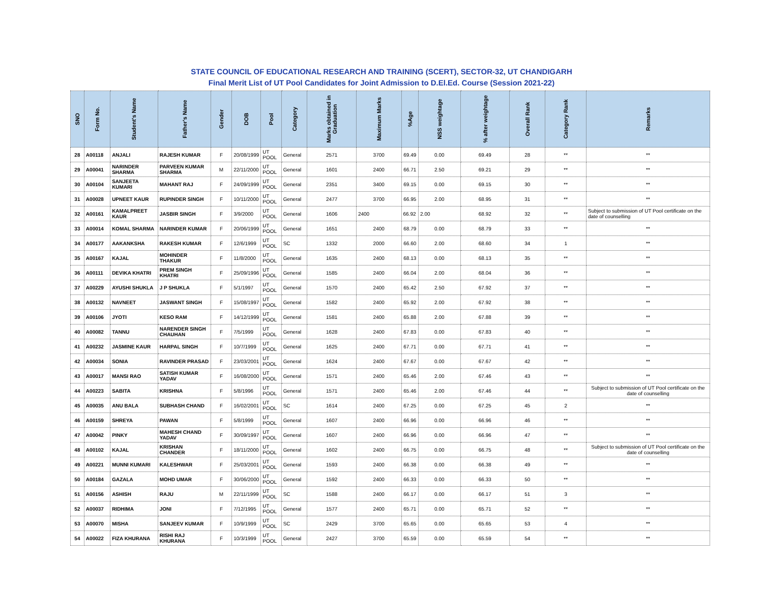STATE COUNCIL OF EDUCATIONAL RESEARCH AND TRAINING (SCERT), SECTOR-32, UT CHANDIGARH
Final Merit List of UT Pool Candidates for Joint Admission to D.El.Ed. Course (Session 2021-22)
| SNO | Form No. | Student's Name | Father's Name | Gender | DOB | Pool | Category | Marks obtained in Graduation | Maximum Marks | %Age | NSS weightage | % after weightage | Overall Rank | Category Rank | Remarks |
| --- | --- | --- | --- | --- | --- | --- | --- | --- | --- | --- | --- | --- | --- | --- | --- |
| 28 | A00118 | ANJALI | RAJESH KUMAR | F | 20/08/1999 | UT POOL | General | 2571 | 3700 | 69.49 | 0.00 | 69.49 | 28 | ** | ** |
| 29 | A00041 | NARINDER SHARMA | PARVEEN KUMAR SHARMA | M | 22/11/2000 | UT POOL | General | 1601 | 2400 | 66.71 | 2.50 | 69.21 | 29 | ** | ** |
| 30 | A00104 | SANJEETA KUMARI | MAHANT RAJ | F | 24/09/1999 | UT POOL | General | 2351 | 3400 | 69.15 | 0.00 | 69.15 | 30 | ** | ** |
| 31 | A00028 | UPNEET KAUR | RUPINDER SINGH | F | 10/11/2000 | UT POOL | General | 2477 | 3700 | 66.95 | 2.00 | 68.95 | 31 | ** | ** |
| 32 | A00161 | KAMALPREET KAUR | JASBIR SINGH | F | 3/9/2000 | UT POOL | General | 1606 | 2400 | 66.92 | 2.00 | 68.92 | 32 | ** | Subject to submission of UT Pool certificate on the date of counselling |
| 33 | A00014 | KOMAL SHARMA | NARINDER KUMAR | F | 20/06/1999 | UT POOL | General | 1651 | 2400 | 68.79 | 0.00 | 68.79 | 33 | ** | ** |
| 34 | A00177 | AAKANKSHA | RAKESH KUMAR | F | 12/6/1999 | UT POOL | SC | 1332 | 2000 | 66.60 | 2.00 | 68.60 | 34 | 1 | ** |
| 35 | A00167 | KAJAL | MOHINDER THAKUR | F | 11/8/2000 | UT POOL | General | 1635 | 2400 | 68.13 | 0.00 | 68.13 | 35 | ** | ** |
| 36 | A00111 | DEVIKA KHATRI | PREM SINGH KHATRI | F | 25/09/1996 | UT POOL | General | 1585 | 2400 | 66.04 | 2.00 | 68.04 | 36 | ** | ** |
| 37 | A00229 | AYUSHI SHUKLA | J P SHUKLA | F | 5/1/1997 | UT POOL | General | 1570 | 2400 | 65.42 | 2.50 | 67.92 | 37 | ** | ** |
| 38 | A00132 | NAVNEET | JASWANT SINGH | F | 15/08/1997 | UT POOL | General | 1582 | 2400 | 65.92 | 2.00 | 67.92 | 38 | ** | ** |
| 39 | A00106 | JYOTI | KESO RAM | F | 14/12/1999 | UT POOL | General | 1581 | 2400 | 65.88 | 2.00 | 67.88 | 39 | ** | ** |
| 40 | A00082 | TANNU | NARENDER SINGH CHAUHAN | F | 7/5/1999 | UT POOL | General | 1628 | 2400 | 67.83 | 0.00 | 67.83 | 40 | ** | ** |
| 41 | A00232 | JASMINE KAUR | HARPAL SINGH | F | 10/7/1999 | UT POOL | General | 1625 | 2400 | 67.71 | 0.00 | 67.71 | 41 | ** | ** |
| 42 | A00034 | SONIA | RAVINDER PRASAD | F | 23/03/2001 | UT POOL | General | 1624 | 2400 | 67.67 | 0.00 | 67.67 | 42 | ** | ** |
| 43 | A00017 | MANSI RAO | SATISH KUMAR YADAV | F | 16/08/2000 | UT POOL | General | 1571 | 2400 | 65.46 | 2.00 | 67.46 | 43 | ** | ** |
| 44 | A00223 | SABITA | KRISHNA | F | 5/8/1996 | UT POOL | General | 1571 | 2400 | 65.46 | 2.00 | 67.46 | 44 | ** | Subject to submission of UT Pool certificate on the date of counselling |
| 45 | A00035 | ANU BALA | SUBHASH CHAND | F | 16/02/2001 | UT POOL | SC | 1614 | 2400 | 67.25 | 0.00 | 67.25 | 45 | 2 | ** |
| 46 | A00159 | SHREYA | PAWAN | F | 5/8/1999 | UT POOL | General | 1607 | 2400 | 66.96 | 0.00 | 66.96 | 46 | ** | ** |
| 47 | A00042 | PINKY | MAHESH CHAND YADAV | F | 30/09/1997 | UT POOL | General | 1607 | 2400 | 66.96 | 0.00 | 66.96 | 47 | ** | ** |
| 48 | A00102 | KAJAL | KRISHAN CHANDER | F | 18/11/2000 | UT POOL | General | 1602 | 2400 | 66.75 | 0.00 | 66.75 | 48 | ** | Subject to submission of UT Pool certificate on the date of counselling |
| 49 | A00221 | MUNNI KUMARI | KALESHWAR | F | 25/03/2001 | UT POOL | General | 1593 | 2400 | 66.38 | 0.00 | 66.38 | 49 | ** | ** |
| 50 | A00184 | GAZALA | MOHD UMAR | F | 30/06/2000 | UT POOL | General | 1592 | 2400 | 66.33 | 0.00 | 66.33 | 50 | ** | ** |
| 51 | A00156 | ASHISH | RAJU | M | 22/11/1999 | UT POOL | SC | 1588 | 2400 | 66.17 | 0.00 | 66.17 | 51 | 3 | ** |
| 52 | A00037 | RIDHIMA | JONI | F | 7/12/1995 | UT POOL | General | 1577 | 2400 | 65.71 | 0.00 | 65.71 | 52 | ** | ** |
| 53 | A00070 | MISHA | SANJEEV KUMAR | F | 10/9/1999 | UT POOL | SC | 2429 | 3700 | 65.65 | 0.00 | 65.65 | 53 | 4 | ** |
| 54 | A00022 | FIZA KHURANA | RISHI RAJ KHURANA | F | 10/3/1999 | UT POOL | General | 2427 | 3700 | 65.59 | 0.00 | 65.59 | 54 | ** | ** |